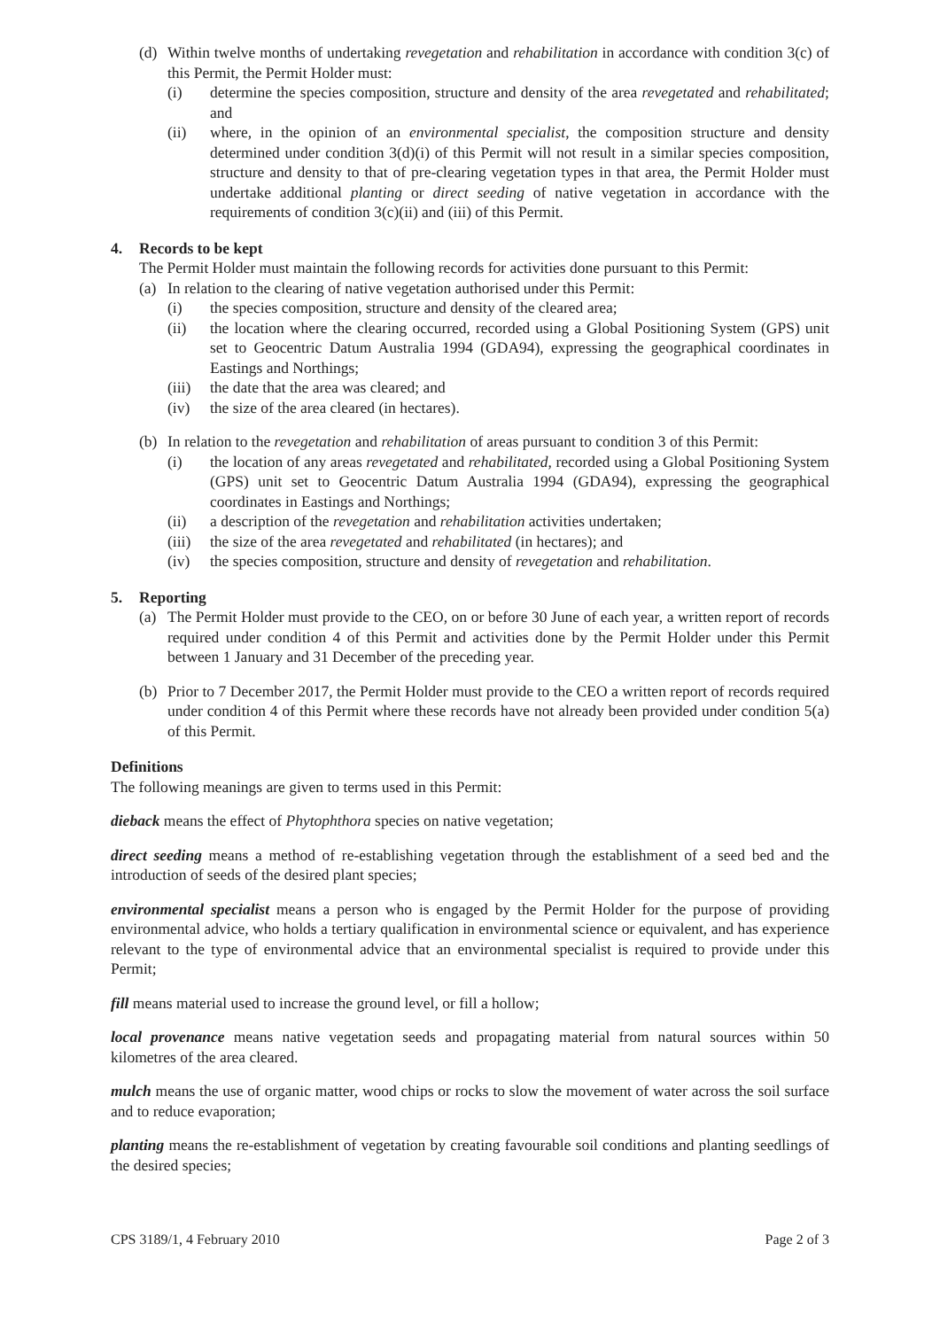(d) Within twelve months of undertaking revegetation and rehabilitation in accordance with condition 3(c) of this Permit, the Permit Holder must:
(i) determine the species composition, structure and density of the area revegetated and rehabilitated; and
(ii) where, in the opinion of an environmental specialist, the composition structure and density determined under condition 3(d)(i) of this Permit will not result in a similar species composition, structure and density to that of pre-clearing vegetation types in that area, the Permit Holder must undertake additional planting or direct seeding of native vegetation in accordance with the requirements of condition 3(c)(ii) and (iii) of this Permit.
4. Records to be kept
The Permit Holder must maintain the following records for activities done pursuant to this Permit:
(a) In relation to the clearing of native vegetation authorised under this Permit:
(i) the species composition, structure and density of the cleared area;
(ii) the location where the clearing occurred, recorded using a Global Positioning System (GPS) unit set to Geocentric Datum Australia 1994 (GDA94), expressing the geographical coordinates in Eastings and Northings;
(iii) the date that the area was cleared; and
(iv) the size of the area cleared (in hectares).
(b) In relation to the revegetation and rehabilitation of areas pursuant to condition 3 of this Permit:
(i) the location of any areas revegetated and rehabilitated, recorded using a Global Positioning System (GPS) unit set to Geocentric Datum Australia 1994 (GDA94), expressing the geographical coordinates in Eastings and Northings;
(ii) a description of the revegetation and rehabilitation activities undertaken;
(iii) the size of the area revegetated and rehabilitated (in hectares); and
(iv) the species composition, structure and density of revegetation and rehabilitation.
5. Reporting
(a) The Permit Holder must provide to the CEO, on or before 30 June of each year, a written report of records required under condition 4 of this Permit and activities done by the Permit Holder under this Permit between 1 January and 31 December of the preceding year.
(b) Prior to 7 December 2017, the Permit Holder must provide to the CEO a written report of records required under condition 4 of this Permit where these records have not already been provided under condition 5(a) of this Permit.
Definitions
The following meanings are given to terms used in this Permit:
dieback means the effect of Phytophthora species on native vegetation;
direct seeding means a method of re-establishing vegetation through the establishment of a seed bed and the introduction of seeds of the desired plant species;
environmental specialist means a person who is engaged by the Permit Holder for the purpose of providing environmental advice, who holds a tertiary qualification in environmental science or equivalent, and has experience relevant to the type of environmental advice that an environmental specialist is required to provide under this Permit;
fill means material used to increase the ground level, or fill a hollow;
local provenance means native vegetation seeds and propagating material from natural sources within 50 kilometres of the area cleared.
mulch means the use of organic matter, wood chips or rocks to slow the movement of water across the soil surface and to reduce evaporation;
planting means the re-establishment of vegetation by creating favourable soil conditions and planting seedlings of the desired species;
CPS 3189/1, 4 February 2010 Page 2 of 3